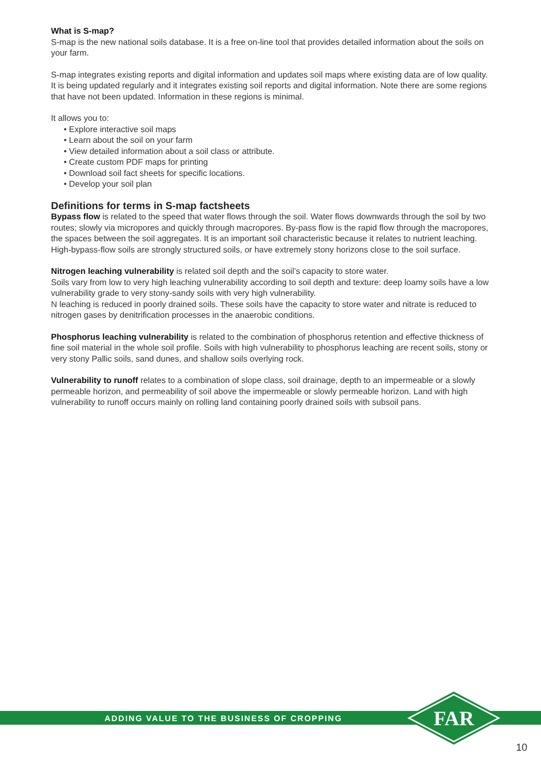What is S-map?
S-map is the new national soils database. It is a free on-line tool that provides detailed information about the soils on your farm.
S-map integrates existing reports and digital information and updates soil maps where existing data are of low quality. It is being updated regularly and it integrates existing soil reports and digital information. Note there are some regions that have not been updated. Information in these regions is minimal.
It allows you to:
• Explore interactive soil maps
• Learn about the soil on your farm
• View detailed information about a soil class or attribute.
• Create custom PDF maps for printing
• Download soil fact sheets for specific locations.
• Develop your soil plan
Definitions for terms in S-map factsheets
Bypass flow is related to the speed that water flows through the soil. Water flows downwards through the soil by two routes; slowly via micropores and quickly through macropores. By-pass flow is the rapid flow through the macropores, the spaces between the soil aggregates. It is an important soil characteristic because it relates to nutrient leaching. High-bypass-flow soils are strongly structured soils, or have extremely stony horizons close to the soil surface.
Nitrogen leaching vulnerability is related soil depth and the soil’s capacity to store water.
Soils vary from low to very high leaching vulnerability according to soil depth and texture: deep loamy soils have a low vulnerability grade to very stony-sandy soils with very high vulnerability.
N leaching is reduced in poorly drained soils. These soils have the capacity to store water and nitrate is reduced to nitrogen gases by denitrification processes in the anaerobic conditions.
Phosphorus leaching vulnerability is related to the combination of phosphorus retention and effective thickness of fine soil material in the whole soil profile. Soils with high vulnerability to phosphorus leaching are recent soils, stony or very stony Pallic soils, sand dunes, and shallow soils overlying rock.
Vulnerability to runoff relates to a combination of slope class, soil drainage, depth to an impermeable or a slowly permeable horizon, and permeability of soil above the impermeable or slowly permeable horizon. Land with high vulnerability to runoff occurs mainly on rolling land containing poorly drained soils with subsoil pans.
ADDING VALUE TO THE BUSINESS OF CROPPING
FAR
10